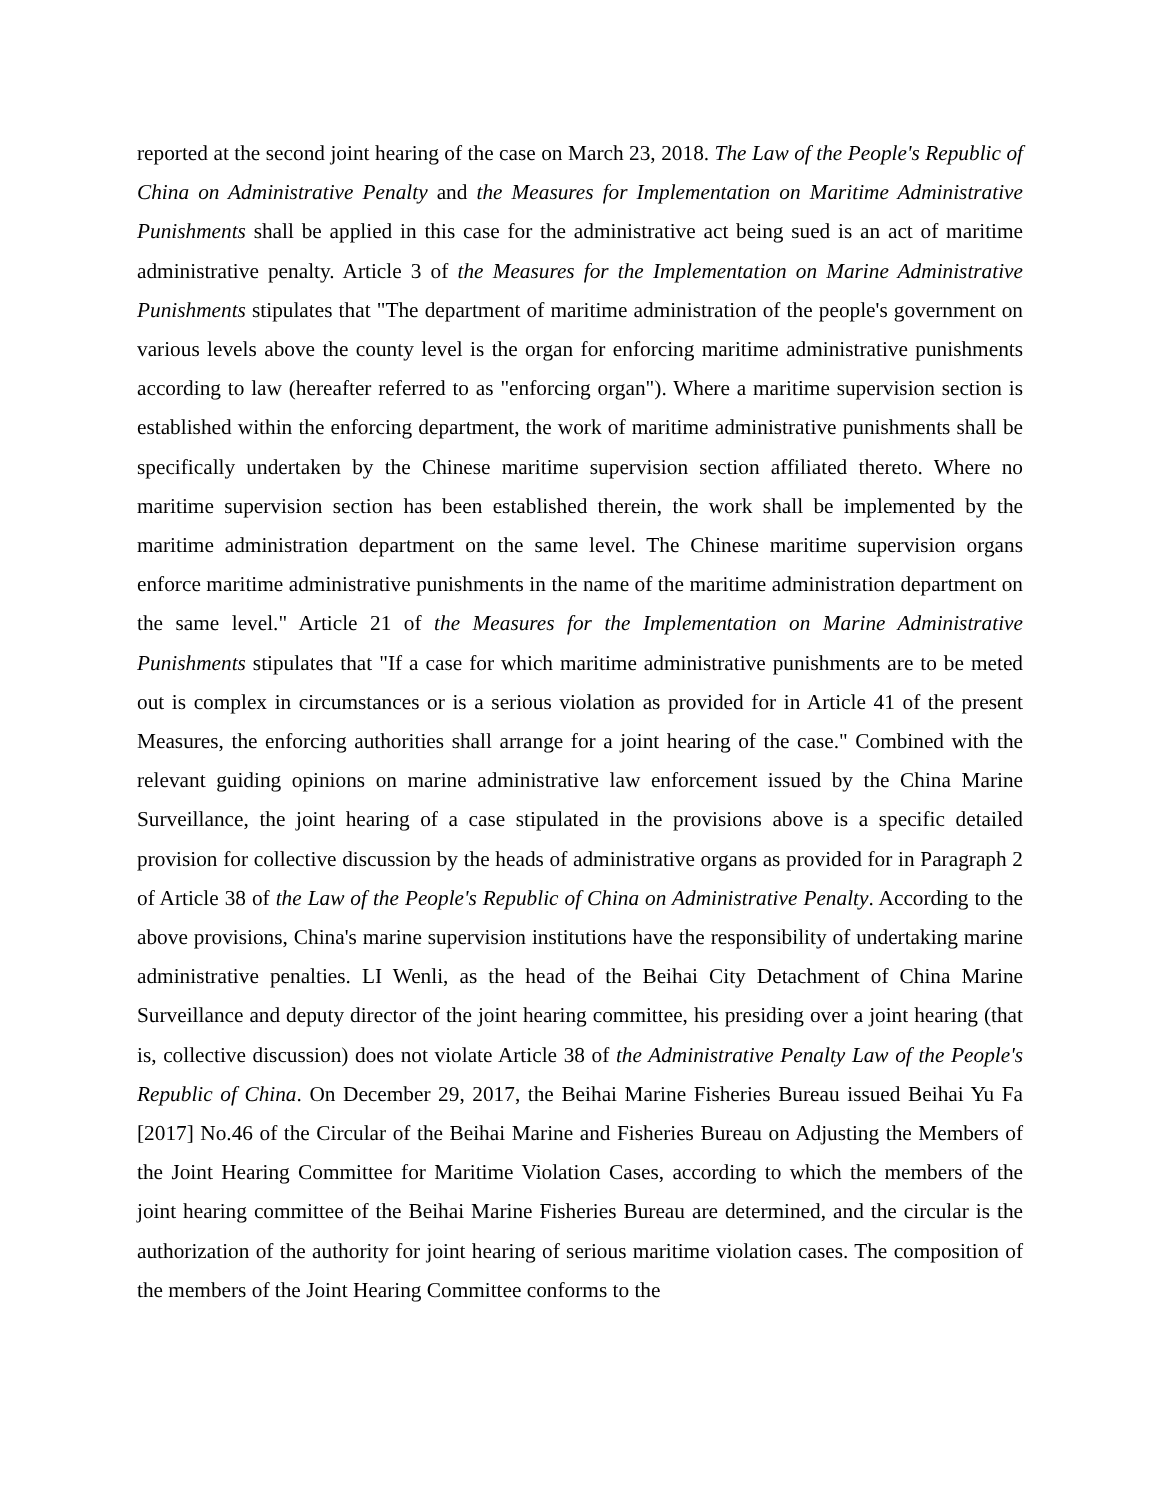reported at the second joint hearing of the case on March 23, 2018. The Law of the People's Republic of China on Administrative Penalty and the Measures for Implementation on Maritime Administrative Punishments shall be applied in this case for the administrative act being sued is an act of maritime administrative penalty. Article 3 of the Measures for the Implementation on Marine Administrative Punishments stipulates that "The department of maritime administration of the people's government on various levels above the county level is the organ for enforcing maritime administrative punishments according to law (hereafter referred to as "enforcing organ"). Where a maritime supervision section is established within the enforcing department, the work of maritime administrative punishments shall be specifically undertaken by the Chinese maritime supervision section affiliated thereto. Where no maritime supervision section has been established therein, the work shall be implemented by the maritime administration department on the same level. The Chinese maritime supervision organs enforce maritime administrative punishments in the name of the maritime administration department on the same level." Article 21 of the Measures for the Implementation on Marine Administrative Punishments stipulates that "If a case for which maritime administrative punishments are to be meted out is complex in circumstances or is a serious violation as provided for in Article 41 of the present Measures, the enforcing authorities shall arrange for a joint hearing of the case." Combined with the relevant guiding opinions on marine administrative law enforcement issued by the China Marine Surveillance, the joint hearing of a case stipulated in the provisions above is a specific detailed provision for collective discussion by the heads of administrative organs as provided for in Paragraph 2 of Article 38 of the Law of the People's Republic of China on Administrative Penalty. According to the above provisions, China's marine supervision institutions have the responsibility of undertaking marine administrative penalties. LI Wenli, as the head of the Beihai City Detachment of China Marine Surveillance and deputy director of the joint hearing committee, his presiding over a joint hearing (that is, collective discussion) does not violate Article 38 of the Administrative Penalty Law of the People's Republic of China. On December 29, 2017, the Beihai Marine Fisheries Bureau issued Beihai Yu Fa [2017] No.46 of the Circular of the Beihai Marine and Fisheries Bureau on Adjusting the Members of the Joint Hearing Committee for Maritime Violation Cases, according to which the members of the joint hearing committee of the Beihai Marine Fisheries Bureau are determined, and the circular is the authorization of the authority for joint hearing of serious maritime violation cases. The composition of the members of the Joint Hearing Committee conforms to the